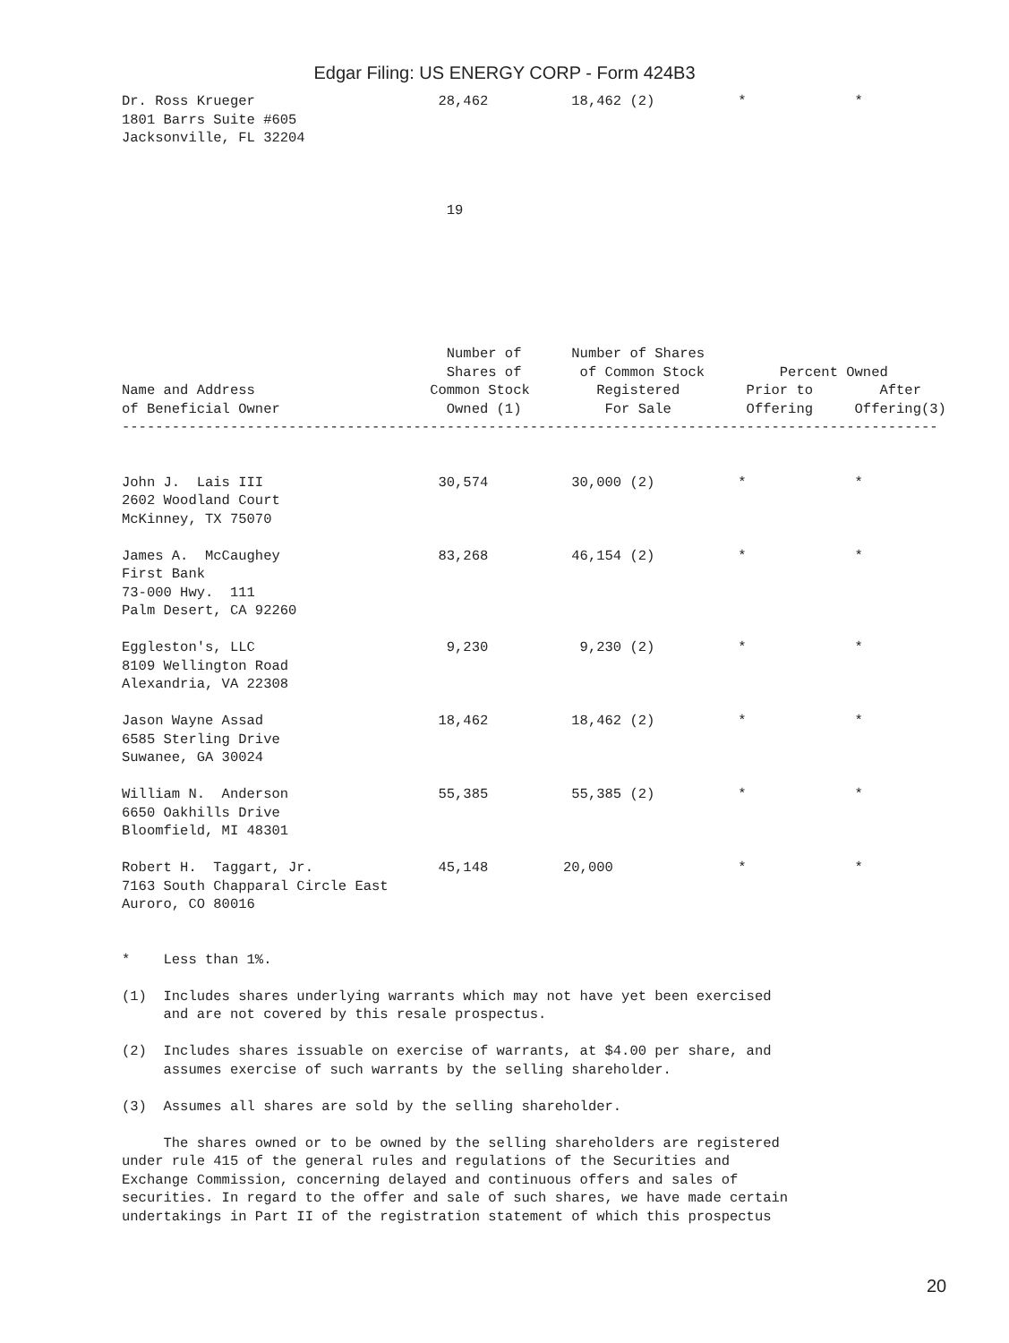Edgar Filing: US ENERGY CORP - Form 424B3
Dr. Ross Krueger                      28,462          18,462 (2)          *             *
1801 Barrs Suite #605
Jacksonville, FL 32204
                                       19
                                       Number of      Number of Shares
                                       Shares of       of Common Stock         Percent Owned
Name and Address                     Common Stock        Registered        Prior to        After
of Beneficial Owner                    Owned (1)          For Sale         Offering     Offering(3)
--------------------------------------------------------------------------------------------------
John J.  Lais III                     30,574          30,000 (2)          *             *
2602 Woodland Court
McKinney, TX 75070

James A.  McCaughey                   83,268          46,154 (2)          *             *
First Bank
73-000 Hwy.  111
Palm Desert, CA 92260

Eggleston's, LLC                       9,230           9,230 (2)          *             *
8109 Wellington Road
Alexandria, VA 22308

Jason Wayne Assad                     18,462          18,462 (2)          *             *
6585 Sterling Drive
Suwanee, GA 30024

William N.  Anderson                  55,385          55,385 (2)          *             *
6650 Oakhills Drive
Bloomfield, MI 48301

Robert H.  Taggart, Jr.               45,148         20,000               *             *
7163 South Chapparal Circle East
Auroro, CO 80016


*    Less than 1%.

(1)  Includes shares underlying warrants which may not have yet been exercised
     and are not covered by this resale prospectus.

(2)  Includes shares issuable on exercise of warrants, at $4.00 per share, and
     assumes exercise of such warrants by the selling shareholder.

(3)  Assumes all shares are sold by the selling shareholder.

     The shares owned or to be owned by the selling shareholders are registered
under rule 415 of the general rules and regulations of the Securities and
Exchange Commission, concerning delayed and continuous offers and sales of
securities. In regard to the offer and sale of such shares, we have made certain
undertakings in Part II of the registration statement of which this prospectus
20